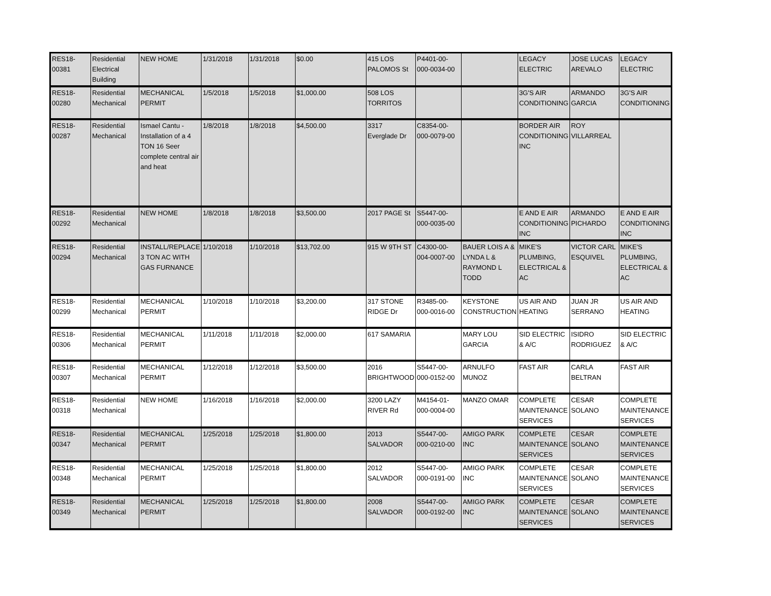| RES18-00381 | Residential Electrical Building | NEW HOME | 1/31/2018 | 1/31/2018 | $0.00 | 415 LOS PALOMOS St | P4401-00-000-0034-00 | | LEGACY ELECTRIC | JOSE LUCAS AREVALO | LEGACY ELECTRIC |
| RES18-00280 | Residential Mechanical | MECHANICAL PERMIT | 1/5/2018 | 1/5/2018 | $1,000.00 | 508 LOS TORRITOS | | | 3G'S AIR CONDITIONING | ARMANDO GARCIA | 3G'S AIR CONDITIONING |
| RES18-00287 | Residential Mechanical | Ismael Cantu - Installation of a 4 TON 16 Seer complete central air and heat | 1/8/2018 | 1/8/2018 | $4,500.00 | 3317 Everglade Dr | C8354-00-000-0079-00 | | BORDER AIR CONDITIONING INC | ROY VILLARREAL | |
| RES18-00292 | Residential Mechanical | NEW HOME | 1/8/2018 | 1/8/2018 | $3,500.00 | 2017 PAGE St | S5447-00-000-0035-00 | | E AND E AIR CONDITIONING INC | ARMANDO PICHARDO | E AND E AIR CONDITIONING INC |
| RES18-00294 | Residential Mechanical | INSTALL/REPLACE 3 TON AC WITH GAS FURNANCE | 1/10/2018 | 1/10/2018 | $13,702.00 | 915 W 9TH ST | C4300-00-004-0007-00 | BAUER LOIS A & LYNDA L & RAYMOND L TODD | MIKE'S PLUMBING, ELECTRICAL & AC | VICTOR CARL ESQUIVEL | MIKE'S PLUMBING, ELECTRICAL & AC |
| RES18-00299 | Residential Mechanical | MECHANICAL PERMIT | 1/10/2018 | 1/10/2018 | $3,200.00 | 317 STONE RIDGE Dr | R3485-00-000-0016-00 | KEYSTONE CONSTRUCTION | US AIR AND HEATING | JUAN JR SERRANO | US AIR AND HEATING |
| RES18-00306 | Residential Mechanical | MECHANICAL PERMIT | 1/11/2018 | 1/11/2018 | $2,000.00 | 617 SAMARIA | | MARY LOU GARCIA | SID ELECTRIC & A/C | ISIDRO RODRIGUEZ | SID ELECTRIC & A/C |
| RES18-00307 | Residential Mechanical | MECHANICAL PERMIT | 1/12/2018 | 1/12/2018 | $3,500.00 | 2016 BRIGHTWOOD | S5447-00-000-0152-00 | ARNULFO MUNOZ | FAST AIR | CARLA BELTRAN | FAST AIR |
| RES18-00318 | Residential Mechanical | NEW HOME | 1/16/2018 | 1/16/2018 | $2,000.00 | 3200 LAZY RIVER Rd | M4154-01-000-0004-00 | MANZO OMAR | COMPLETE MAINTENANCE SERVICES | CESAR SOLANO | COMPLETE MAINTENANCE SERVICES |
| RES18-00347 | Residential Mechanical | MECHANICAL PERMIT | 1/25/2018 | 1/25/2018 | $1,800.00 | 2013 SALVADOR | S5447-00-000-0210-00 | AMIGO PARK INC | COMPLETE MAINTENANCE SERVICES | CESAR SOLANO | COMPLETE MAINTENANCE SERVICES |
| RES18-00348 | Residential Mechanical | MECHANICAL PERMIT | 1/25/2018 | 1/25/2018 | $1,800.00 | 2012 SALVADOR | S5447-00-000-0191-00 | AMIGO PARK INC | COMPLETE MAINTENANCE SERVICES | CESAR SOLANO | COMPLETE MAINTENANCE SERVICES |
| RES18-00349 | Residential Mechanical | MECHANICAL PERMIT | 1/25/2018 | 1/25/2018 | $1,800.00 | 2008 SALVADOR | S5447-00-000-0192-00 | AMIGO PARK INC | COMPLETE MAINTENANCE SERVICES | CESAR SOLANO | COMPLETE MAINTENANCE SERVICES |